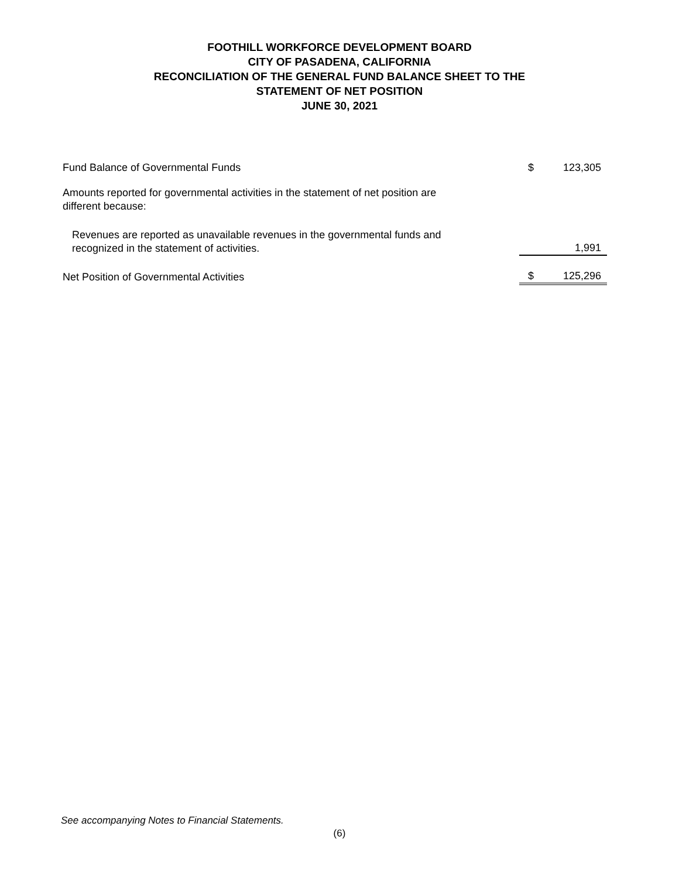FOOTHILL WORKFORCE DEVELOPMENT BOARD
CITY OF PASADENA, CALIFORNIA
RECONCILIATION OF THE GENERAL FUND BALANCE SHEET TO THE
STATEMENT OF NET POSITION
JUNE 30, 2021
| Fund Balance of Governmental Funds | $ | 123,305 |
| Amounts reported for governmental activities in the statement of net position are different because: | | |
| Revenues are reported as unavailable revenues in the governmental funds and recognized in the statement of activities. | | 1,991 |
| Net Position of Governmental Activities | $ | 125,296 |
See accompanying Notes to Financial Statements.
(6)